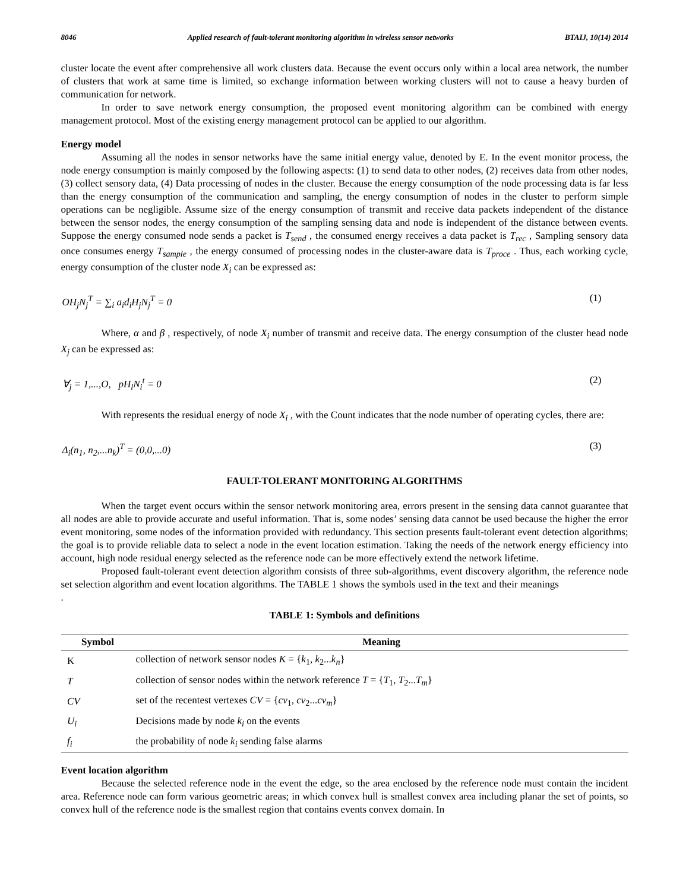8046 Applied research of fault-tolerant monitoring algorithm in wireless sensor networks BTAIJ, 10(14) 2014
cluster locate the event after comprehensive all work clusters data. Because the event occurs only within a local area network, the number of clusters that work at same time is limited, so exchange information between working clusters will not to cause a heavy burden of communication for network.
In order to save network energy consumption, the proposed event monitoring algorithm can be combined with energy management protocol. Most of the existing energy management protocol can be applied to our algorithm.
Energy model
Assuming all the nodes in sensor networks have the same initial energy value, denoted by E. In the event monitor process, the node energy consumption is mainly composed by the following aspects: (1) to send data to other nodes, (2) receives data from other nodes, (3) collect sensory data, (4) Data processing of nodes in the cluster. Because the energy consumption of the node processing data is far less than the energy consumption of the communication and sampling, the energy consumption of nodes in the cluster to perform simple operations can be negligible. Assume size of the energy consumption of transmit and receive data packets independent of the distance between the sensor nodes, the energy consumption of the sampling sensing data and node is independent of the distance between events. Suppose the energy consumed node sends a packet is T<sub>send</sub> , the consumed energy receives a data packet is T<sub>rec</sub> , Sampling sensory data once consumes energy T<sub>sample</sub> , the energy consumed of processing nodes in the cluster-aware data is T<sub>proce</sub> . Thus, each working cycle, energy consumption of the cluster node X<sub>i</sub> can be expressed as:
OH<sub>j</sub>N<sub>j</sub><sup>T</sup> = ∑<sub>i</sub> a<sub>i</sub>d<sub>i</sub>H<sub>j</sub>N<sub>j</sub><sup>T</sup> = 0 (1)
Where, α and β , respectively, of node X<sub>i</sub> number of transmit and receive data. The energy consumption of the cluster head node X<sub>j</sub> can be expressed as:
∀<sub>j</sub> = 1,...,O, pH<sub>l</sub>N<sub>i</sub><sup>t</sup> = 0 (2)
With represents the residual energy of node X<sub>i</sub> , with the Count indicates that the node number of operating cycles, there are:
Δ<sub>i</sub>(n<sub>1</sub>, n<sub>2</sub>,...n<sub>k</sub>)<sup>T</sup> = (0,0,...0) (3)
FAULT-TOLERANT MONITORING ALGORITHMS
When the target event occurs within the sensor network monitoring area, errors present in the sensing data cannot guarantee that all nodes are able to provide accurate and useful information. That is, some nodes’ sensing data cannot be used because the higher the error event monitoring, some nodes of the information provided with redundancy. This section presents fault-tolerant event detection algorithms; the goal is to provide reliable data to select a node in the event location estimation. Taking the needs of the network energy efficiency into account, high node residual energy selected as the reference node can be more effectively extend the network lifetime.
Proposed fault-tolerant event detection algorithm consists of three sub-algorithms, event discovery algorithm, the reference node set selection algorithm and event location algorithms. The TABLE 1 shows the symbols used in the text and their meanings
.
TABLE 1: Symbols and definitions
| Symbol | Meaning |
| --- | --- |
| K | collection of network sensor nodes K = { k<sub>1</sub>, k<sub>2</sub>... k<sub>n</sub> } |
| T | collection of sensor nodes within the network reference T = { T<sub>1</sub>, T<sub>2</sub>... T<sub>m</sub> } |
| CV | set of the recentest vertexes CV = { cv<sub>1</sub>, cv<sub>2</sub>... cv<sub>m</sub> } |
| U<sub>i</sub> | Decisions made by node k<sub>i</sub> on the events |
| f<sub>i</sub> | the probability of node k<sub>i</sub> sending false alarms |
Event location algorithm
Because the selected reference node in the event the edge, so the area enclosed by the reference node must contain the incident area. Reference node can form various geometric areas; in which convex hull is smallest convex area including planar the set of points, so convex hull of the reference node is the smallest region that contains events convex domain. In